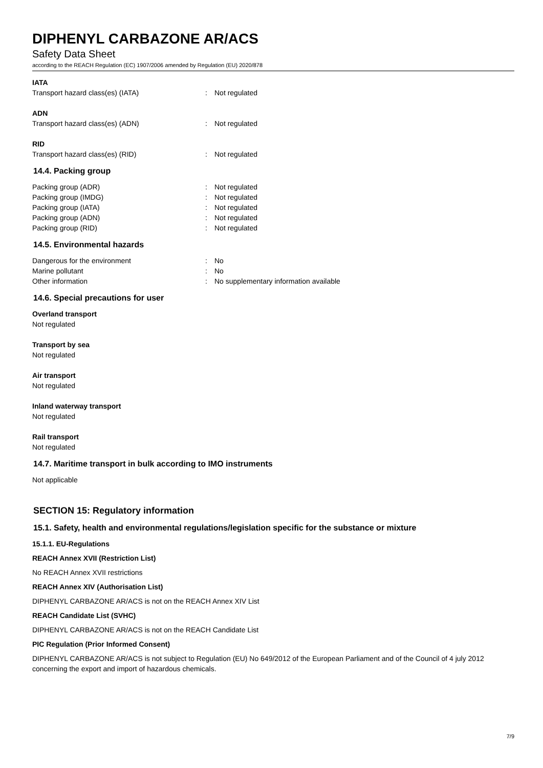DIPHENYL CARBAZONE AR/ACS
Safety Data Sheet
according to the REACH Regulation (EC) 1907/2006 amended by Regulation (EU) 2020/878
IATA
Transport hazard class(es) (IATA): Not regulated
ADN
Transport hazard class(es) (ADN): Not regulated
RID
Transport hazard class(es) (RID): Not regulated
14.4. Packing group
Packing group (ADR): Not regulated
Packing group (IMDG): Not regulated
Packing group (IATA): Not regulated
Packing group (ADN): Not regulated
Packing group (RID): Not regulated
14.5. Environmental hazards
Dangerous for the environment: No
Marine pollutant: No
Other information: No supplementary information available
14.6. Special precautions for user
Overland transport
Not regulated
Transport by sea
Not regulated
Air transport
Not regulated
Inland waterway transport
Not regulated
Rail transport
Not regulated
14.7. Maritime transport in bulk according to IMO instruments
Not applicable
SECTION 15: Regulatory information
15.1. Safety, health and environmental regulations/legislation specific for the substance or mixture
15.1.1. EU-Regulations
REACH Annex XVII (Restriction List)
No REACH Annex XVII restrictions
REACH Annex XIV (Authorisation List)
DIPHENYL CARBAZONE AR/ACS is not on the REACH Annex XIV List
REACH Candidate List (SVHC)
DIPHENYL CARBAZONE AR/ACS is not on the REACH Candidate List
PIC Regulation (Prior Informed Consent)
DIPHENYL CARBAZONE AR/ACS is not subject to Regulation (EU) No 649/2012 of the European Parliament and of the Council of 4 july 2012 concerning the export and import of hazardous chemicals.
7/9